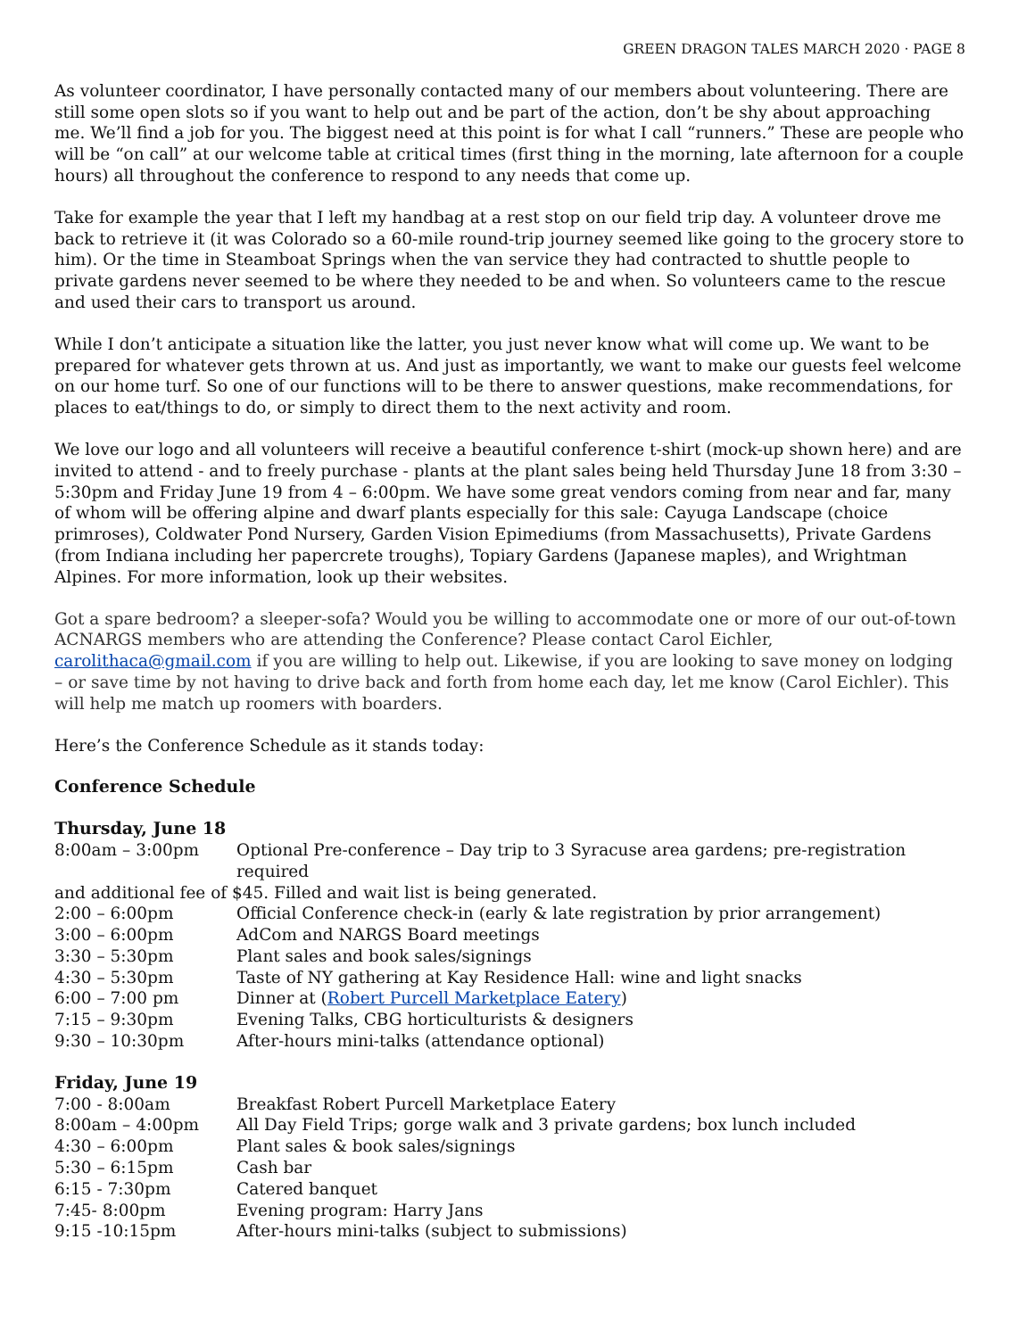GREEN DRAGON TALES MARCH 2020 · PAGE 8
As volunteer coordinator, I have personally contacted many of our members about volunteering. There are still some open slots so if you want to help out and be part of the action, don’t be shy about approaching me. We’ll find a job for you. The biggest need at this point is for what I call “runners.” These are people who will be “on call” at our welcome table at critical times (first thing in the morning, late afternoon for a couple hours) all throughout the conference to respond to any needs that come up.
Take for example the year that I left my handbag at a rest stop on our field trip day. A volunteer drove me back to retrieve it (it was Colorado so a 60-mile round-trip journey seemed like going to the grocery store to him). Or the time in Steamboat Springs when the van service they had contracted to shuttle people to private gardens never seemed to be where they needed to be and when. So volunteers came to the rescue and used their cars to transport us around.
While I don’t anticipate a situation like the latter, you just never know what will come up. We want to be prepared for whatever gets thrown at us. And just as importantly, we want to make our guests feel welcome on our home turf. So one of our functions will to be there to answer questions, make recommendations, for places to eat/things to do, or simply to direct them to the next activity and room.
We love our logo and all volunteers will receive a beautiful conference t-shirt (mock-up shown here) and are invited to attend - and to freely purchase - plants at the plant sales being held Thursday June 18 from 3:30 – 5:30pm and Friday June 19 from 4 – 6:00pm. We have some great vendors coming from near and far, many of whom will be offering alpine and dwarf plants especially for this sale: Cayuga Landscape (choice primroses), Coldwater Pond Nursery, Garden Vision Epimediums (from Massachusetts), Private Gardens (from Indiana including her papercrete troughs), Topiary Gardens (Japanese maples), and Wrightman Alpines. For more information, look up their websites.
Got a spare bedroom? a sleeper-sofa? Would you be willing to accommodate one or more of our out-of-town ACNARGS members who are attending the Conference? Please contact Carol Eichler, carolithaca@gmail.com if you are willing to help out. Likewise, if you are looking to save money on lodging – or save time by not having to drive back and forth from home each day, let me know (Carol Eichler). This will help me match up roomers with boarders.
Here’s the Conference Schedule as it stands today:
Conference Schedule
Thursday, June 18
8:00am – 3:00pm Optional Pre-conference – Day trip to 3 Syracuse area gardens; pre-registration required
and additional fee of $45. Filled and wait list is being generated.
2:00 – 6:00pm Official Conference check-in (early & late registration by prior arrangement)
3:00 – 6:00pm AdCom and NARGS Board meetings
3:30 – 5:30pm Plant sales and book sales/signings
4:30 – 5:30pm Taste of NY gathering at Kay Residence Hall: wine and light snacks
6:00 – 7:00 pm Dinner at (Robert Purcell Marketplace Eatery)
7:15 – 9:30pm Evening Talks, CBG horticulturists & designers
9:30 – 10:30pm After-hours mini-talks (attendance optional)
Friday, June 19
7:00 - 8:00am Breakfast Robert Purcell Marketplace Eatery
8:00am – 4:00pm All Day Field Trips; gorge walk and 3 private gardens; box lunch included
4:30 – 6:00pm Plant sales & book sales/signings
5:30 – 6:15pm Cash bar
6:15 - 7:30pm Catered banquet
7:45- 8:00pm Evening program: Harry Jans
9:15 -10:15pm After-hours mini-talks (subject to submissions)